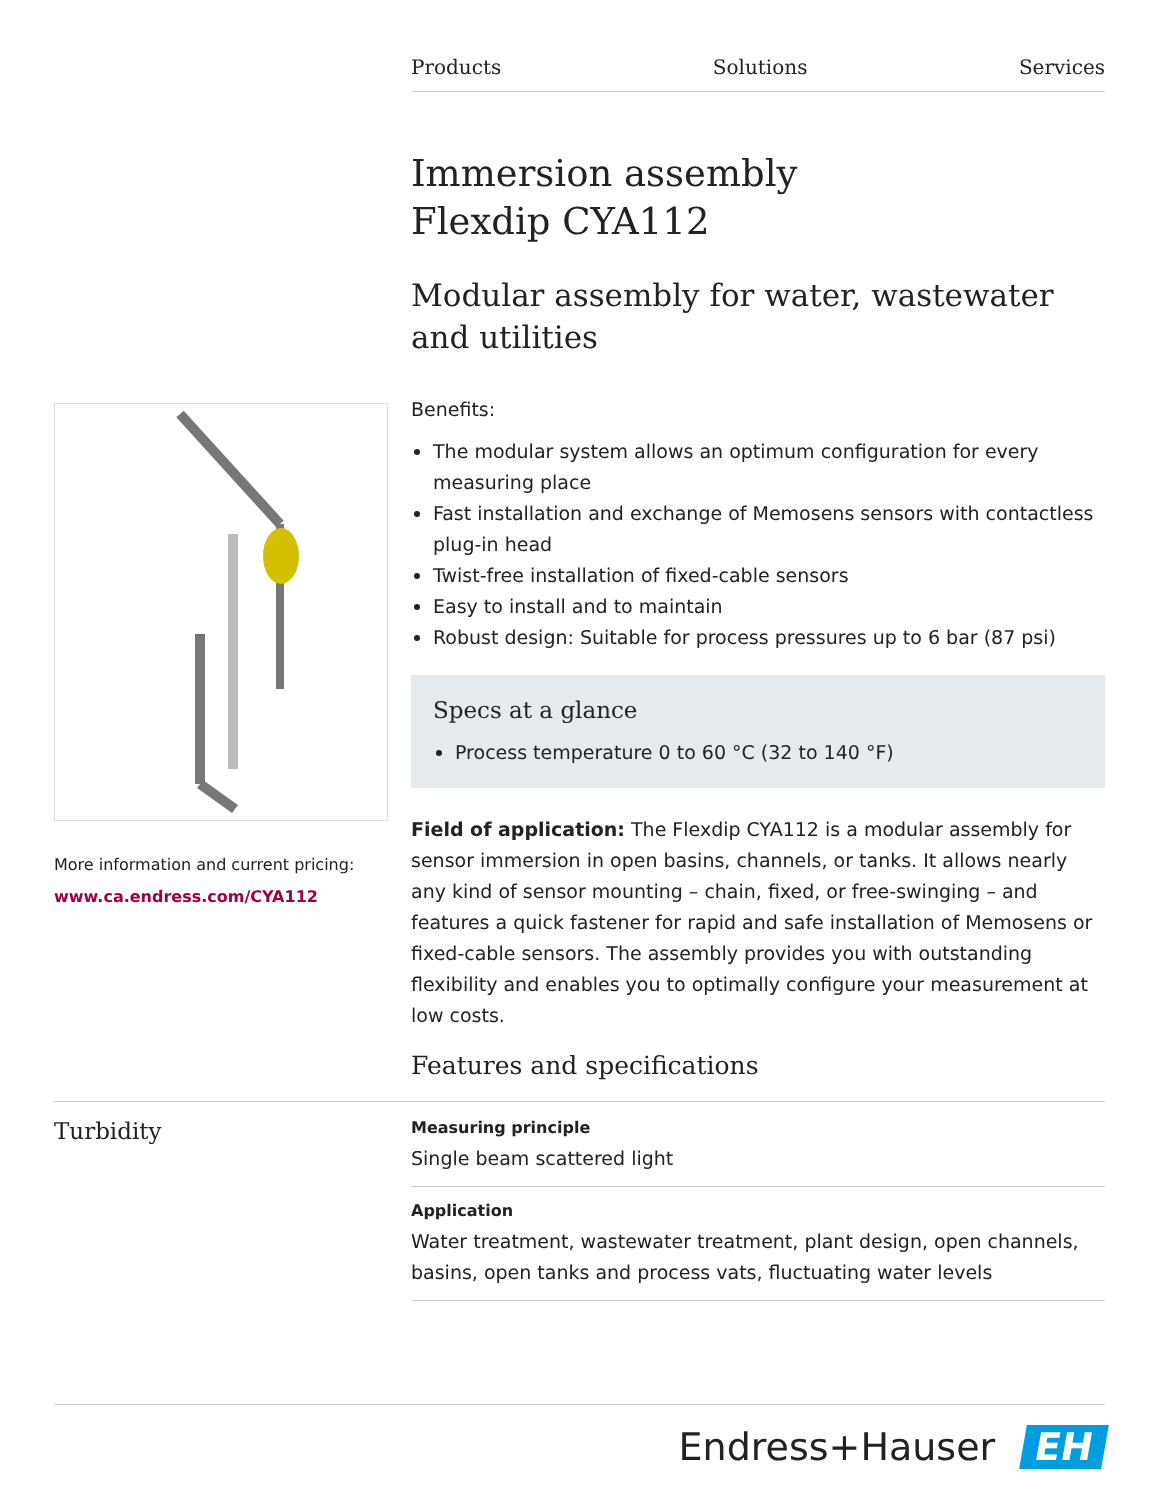Products Solutions Services
Immersion assembly
Flexdip CYA112
Modular assembly for water, wastewater and utilities
Benefits:
The modular system allows an optimum configuration for every measuring place
Fast installation and exchange of Memosens sensors with contactless plug-in head
Twist-free installation of fixed-cable sensors
Easy to install and to maintain
Robust design: Suitable for process pressures up to 6 bar (87 psi)
Specs at a glance
Process temperature 0 to 60 °C (32 to 140 °F)
Field of application: The Flexdip CYA112 is a modular assembly for sensor immersion in open basins, channels, or tanks. It allows nearly any kind of sensor mounting – chain, fixed, or free-swinging – and features a quick fastener for rapid and safe installation of Memosens or fixed-cable sensors. The assembly provides you with outstanding flexibility and enables you to optimally configure your measurement at low costs.
More information and current pricing:
www.ca.endress.com/CYA112
Features and specifications
Turbidity
Measuring principle
Single beam scattered light
Application
Water treatment, wastewater treatment, plant design, open channels, basins, open tanks and process vats, fluctuating water levels
Endress+Hauser EH